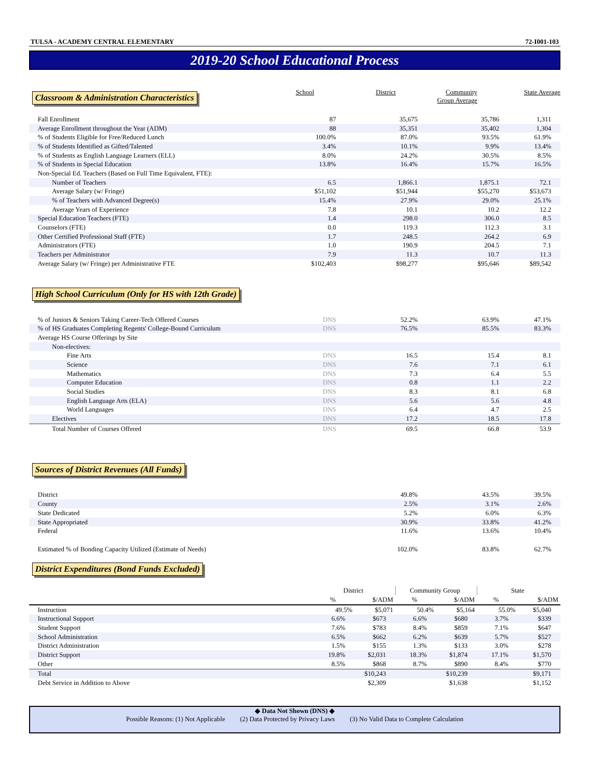TULSA - ACADEMY CENTRAL ELEMENTARY 72-I001-103
2019-20 School Educational Process
Classroom & Administration Characteristics
School District Community
Group Average State Average
| Fall Enrollment | 87 | 35,675 | 35,786 | 1,311 |
| Average Enrollment throughout the Year (ADM) | 88 | 35,351 | 35,402 | 1,304 |
| % of Students Eligible for Free/Reduced Lunch | 100.0% | 87.0% | 93.5% | 61.9% |
| % of Students Identified as Gifted/Talented | 3.4% | 10.1% | 9.9% | 13.4% |
| % of Students as English Language Learners (ELL) | 8.0% | 24.2% | 30.5% | 8.5% |
| % of Students in Special Education | 13.8% | 16.4% | 15.7% | 16.5% |
| Non-Special Ed. Teachers (Based on Full Time Equivalent, FTE): | | | | |
| Number of Teachers | 6.5 | 1,866.1 | 1,875.1 | 72.1 |
| Average Salary (w/ Fringe) | $51,102 | $51,944 | $55,270 | $53,673 |
| % of Teachers with Advanced Degree(s) | 15.4% | 27.9% | 29.0% | 25.1% |
| Average Years of Experience | 7.8 | 10.1 | 10.2 | 12.2 |
| Special Education Teachers (FTE) | 1.4 | 298.0 | 306.0 | 8.5 |
| Counselors (FTE) | 0.0 | 119.3 | 112.3 | 3.1 |
| Other Certified Professional Staff (FTE) | 1.7 | 248.5 | 264.2 | 6.9 |
| Administrators (FTE) | 1.0 | 190.9 | 204.5 | 7.1 |
| Teachers per Administrator | 7.9 | 11.3 | 10.7 | 11.3 |
| Average Salary (w/ Fringe) per Administrative FTE | $102,403 | $98,277 | $95,646 | $89,542 |
High School Curriculum (Only for HS with 12th Grade)
| % of Juniors & Seniors Taking Career-Tech Offered Courses | DNS | 52.2% | 63.9% | 47.1% |
| % of HS Graduates Completing Regents' College-Bound Curriculum | DNS | 76.5% | 85.5% | 83.3% |
| Average HS Course Offerings by Site | | | | |
| Non-electives: | | | | |
| Fine Arts | DNS | 16.5 | 15.4 | 8.1 |
| Science | DNS | 7.6 | 7.1 | 6.1 |
| Mathematics | DNS | 7.3 | 6.4 | 5.5 |
| Computer Education | DNS | 0.8 | 1.1 | 2.2 |
| Social Studies | DNS | 8.3 | 8.1 | 6.8 |
| English Language Arts (ELA) | DNS | 5.6 | 5.6 | 4.8 |
| World Languages | DNS | 6.4 | 4.7 | 2.5 |
| Electives | DNS | 17.2 | 18.5 | 17.8 |
| Total Number of Courses Offered | DNS | 69.5 | 66.8 | 53.9 |
Sources of District Revenues (All Funds)
| District | 49.8% | 43.5% | 39.5% |
| County | 2.5% | 3.1% | 2.6% |
| State Dedicated | 5.2% | 6.0% | 6.3% |
| State Appropriated | 30.9% | 33.8% | 41.2% |
| Federal | 11.6% | 13.6% | 10.4% |
| Estimated % of Bonding Capacity Utilized (Estimate of Needs) | 102.0% | 83.8% | 62.7% |
District Expenditures (Bond Funds Excluded)
| | District | | Community Group | | State | |
| --- | --- | --- | --- | --- | --- | --- |
| | % | $/ADM | % | $/ADM | % | $/ADM |
| Instruction | 49.5% | $5,071 | 50.4% | $5,164 | 55.0% | $5,040 |
| Instructional Support | 6.6% | $673 | 6.6% | $680 | 3.7% | $339 |
| Student Support | 7.6% | $783 | 8.4% | $859 | 7.1% | $647 |
| School Administration | 6.5% | $662 | 6.2% | $639 | 5.7% | $527 |
| District Administration | 1.5% | $155 | 1.3% | $133 | 3.0% | $278 |
| District Support | 19.8% | $2,031 | 18.3% | $1,874 | 17.1% | $1,570 |
| Other | 8.5% | $868 | 8.7% | $890 | 8.4% | $770 |
| Total | | $10,243 | | $10,239 | | $9,171 |
| Debt Service in Addition to Above | | $2,309 | | $1,638 | | $1,152 |
◆ Data Not Shown (DNS) ◆
Possible Reasons: (1) Not Applicable (2) Data Protected by Privacy Laws (3) No Valid Data to Complete Calculation